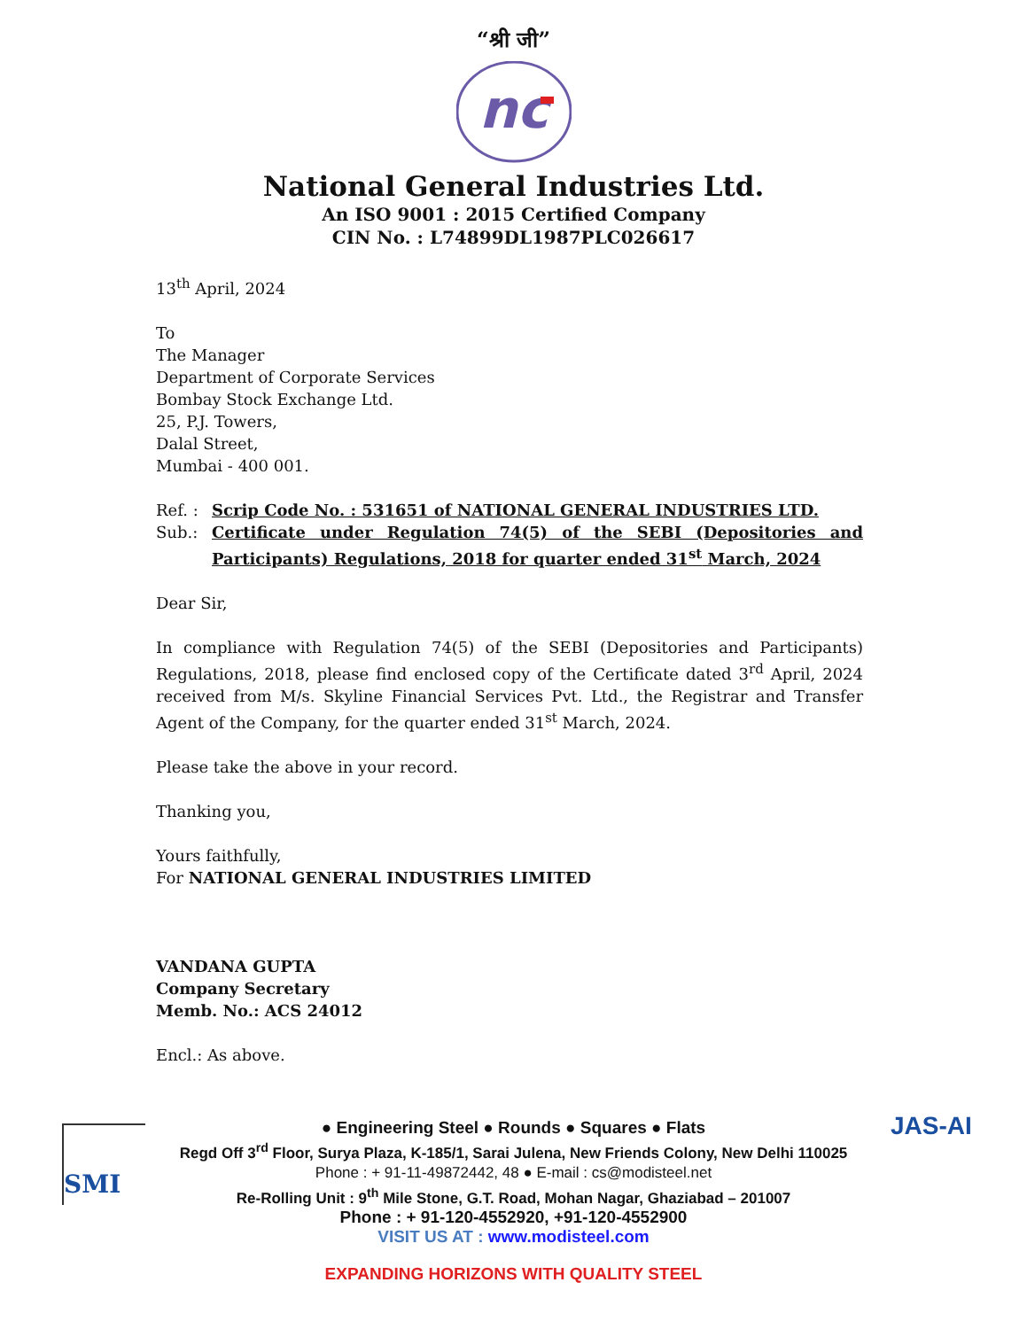“श्री जी”
nc
National General Industries Ltd.
An ISO 9001 : 2015 Certified Company
CIN No. : L74899DL1987PLC026617
13<sup>th</sup> April, 2024
To
The Manager
Department of Corporate Services
Bombay Stock Exchange Ltd.
25, P.J. Towers,
Dalal Street,
Mumbai - 400 001.
Ref. : Scrip Code No. : 531651 of NATIONAL GENERAL INDUSTRIES LTD.
Sub.: Certificate under Regulation 74(5) of the SEBI (Depositories and Participants) Regulations, 2018 for quarter ended 31<sup>st</sup> March, 2024
Dear Sir,
In compliance with Regulation 74(5) of the SEBI (Depositories and Participants) Regulations, 2018, please find enclosed copy of the Certificate dated 3<sup>rd</sup> April, 2024 received from M/s. Skyline Financial Services Pvt. Ltd., the Registrar and Transfer Agent of the Company, for the quarter ended 31<sup>st</sup> March, 2024.
Please take the above in your record.
Thanking you,
Yours faithfully,
For NATIONAL GENERAL INDUSTRIES LIMITED
VANDANA GUPTA
Company Secretary
Memb. No.: ACS 24012
Encl.: As above.
SMI JAS-AI
● Engineering Steel ● Rounds ● Squares ● Flats
Regd Off 3<sup>rd</sup> Floor, Surya Plaza, K-185/1, Sarai Julena, New Friends Colony, New Delhi 110025
Phone : + 91-11-49872442, 48 ● E-mail : cs@modisteel.net
Re-Rolling Unit : 9<sup>th</sup> Mile Stone, G.T. Road, Mohan Nagar, Ghaziabad – 201007
Phone : + 91-120-4552920, +91-120-4552900
VISIT US AT : www.modisteel.com
EXPANDING HORIZONS WITH QUALITY STEEL